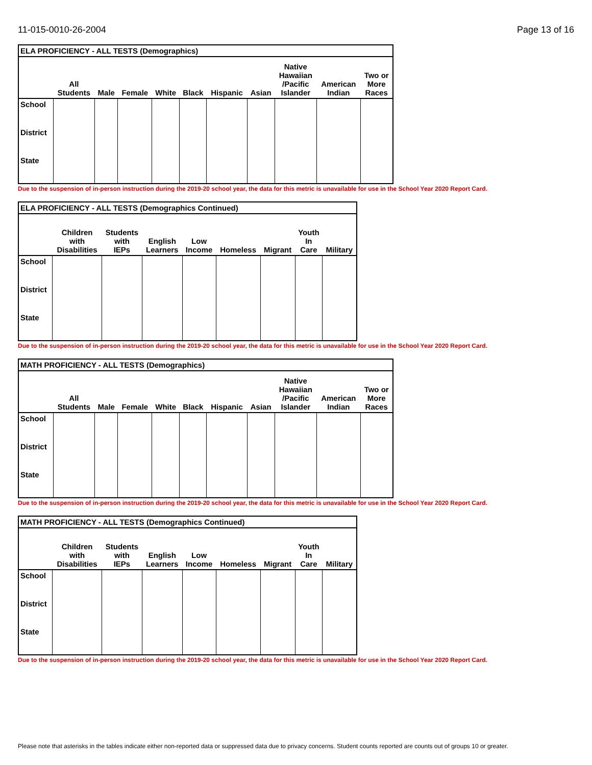11-015-0010-26-2004 Page 13 of 16
| ELA PROFICIENCY - ALL TESTS (Demographics) | | | | | | | | | | |
| --- | --- | --- | --- | --- | --- | --- | --- | --- | --- | --- |
| | All Students | Male | Female | White | Black | Hispanic | Asian | Native Hawaiian /Pacific Islander | American Indian | Two or More Races |
| School | | | | | | | | | | |
| District | | | | | | | | | | |
| State | | | | | | | | | | |
Due to the suspension of in-person instruction during the 2019-20 school year, the data for this metric is unavailable for use in the School Year 2020 Report Card.
| ELA PROFICIENCY - ALL TESTS (Demographics Continued) | | | | | | | | |
| --- | --- | --- | --- | --- | --- | --- | --- | --- |
| | Children with Disabilities | Students with IEPs | English Learners | Low Income | Homeless | Migrant | Youth In Care | Military |
| School | | | | | | | | |
| District | | | | | | | | |
| State | | | | | | | | |
Due to the suspension of in-person instruction during the 2019-20 school year, the data for this metric is unavailable for use in the School Year 2020 Report Card.
| MATH PROFICIENCY - ALL TESTS (Demographics) | | | | | | | | | | |
| --- | --- | --- | --- | --- | --- | --- | --- | --- | --- | --- |
| | All Students | Male | Female | White | Black | Hispanic | Asian | Native Hawaiian /Pacific Islander | American Indian | Two or More Races |
| School | | | | | | | | | | |
| District | | | | | | | | | | |
| State | | | | | | | | | | |
Due to the suspension of in-person instruction during the 2019-20 school year, the data for this metric is unavailable for use in the School Year 2020 Report Card.
| MATH PROFICIENCY - ALL TESTS (Demographics Continued) | | | | | | | | |
| --- | --- | --- | --- | --- | --- | --- | --- | --- |
| | Children with Disabilities | Students with IEPs | English Learners | Low Income | Homeless | Migrant | Youth In Care | Military |
| School | | | | | | | | |
| District | | | | | | | | |
| State | | | | | | | | |
Due to the suspension of in-person instruction during the 2019-20 school year, the data for this metric is unavailable for use in the School Year 2020 Report Card.
Please note that asterisks in the tables indicate either non-reported data or suppressed data due to privacy concerns. Student counts reported are counts out of groups 10 or greater.